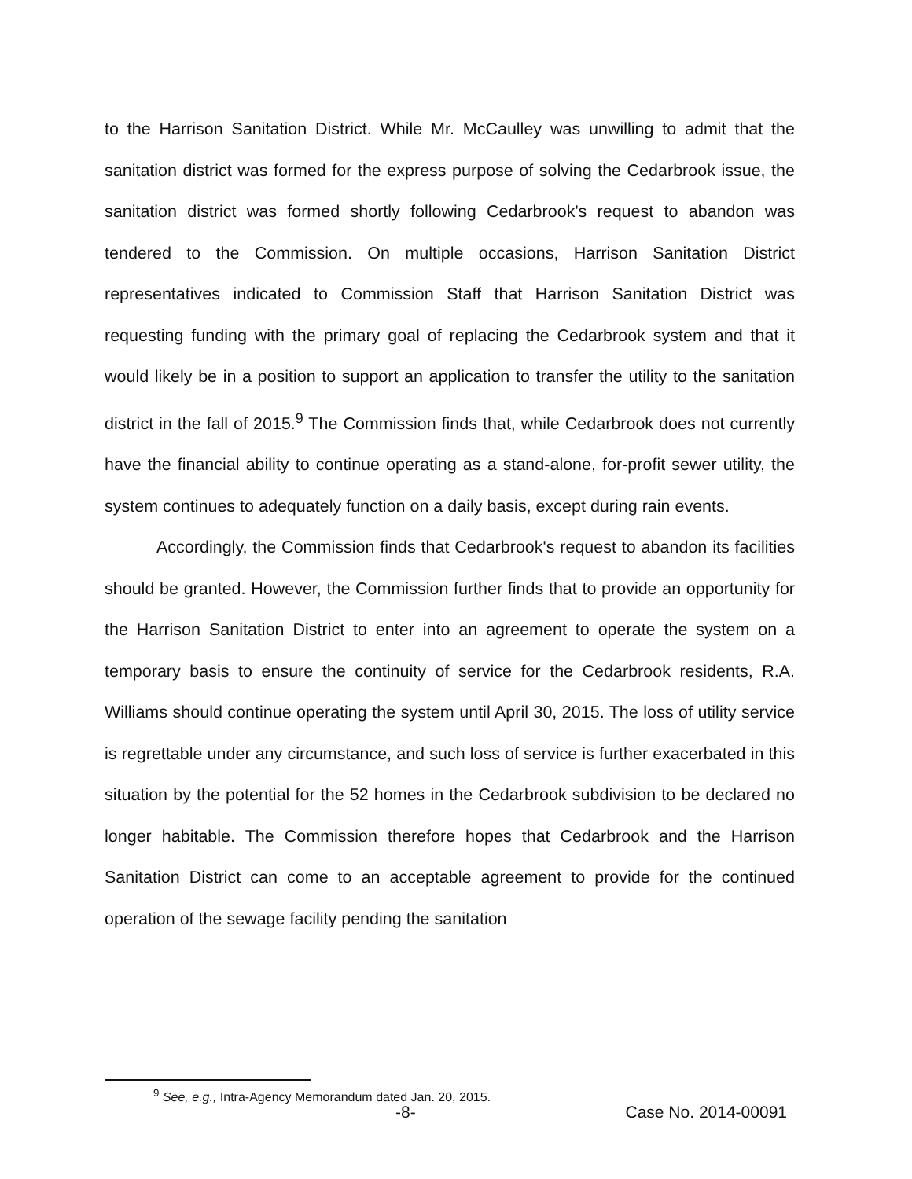to the Harrison Sanitation District. While Mr. McCaulley was unwilling to admit that the sanitation district was formed for the express purpose of solving the Cedarbrook issue, the sanitation district was formed shortly following Cedarbrook's request to abandon was tendered to the Commission. On multiple occasions, Harrison Sanitation District representatives indicated to Commission Staff that Harrison Sanitation District was requesting funding with the primary goal of replacing the Cedarbrook system and that it would likely be in a position to support an application to transfer the utility to the sanitation district in the fall of 2015.<sup>9</sup> The Commission finds that, while Cedarbrook does not currently have the financial ability to continue operating as a stand-alone, for-profit sewer utility, the system continues to adequately function on a daily basis, except during rain events.
Accordingly, the Commission finds that Cedarbrook's request to abandon its facilities should be granted. However, the Commission further finds that to provide an opportunity for the Harrison Sanitation District to enter into an agreement to operate the system on a temporary basis to ensure the continuity of service for the Cedarbrook residents, R.A. Williams should continue operating the system until April 30, 2015. The loss of utility service is regrettable under any circumstance, and such loss of service is further exacerbated in this situation by the potential for the 52 homes in the Cedarbrook subdivision to be declared no longer habitable. The Commission therefore hopes that Cedarbrook and the Harrison Sanitation District can come to an acceptable agreement to provide for the continued operation of the sewage facility pending the sanitation
<sup>9</sup> See, e.g., Intra-Agency Memorandum dated Jan. 20, 2015.
-8- Case No. 2014-00091